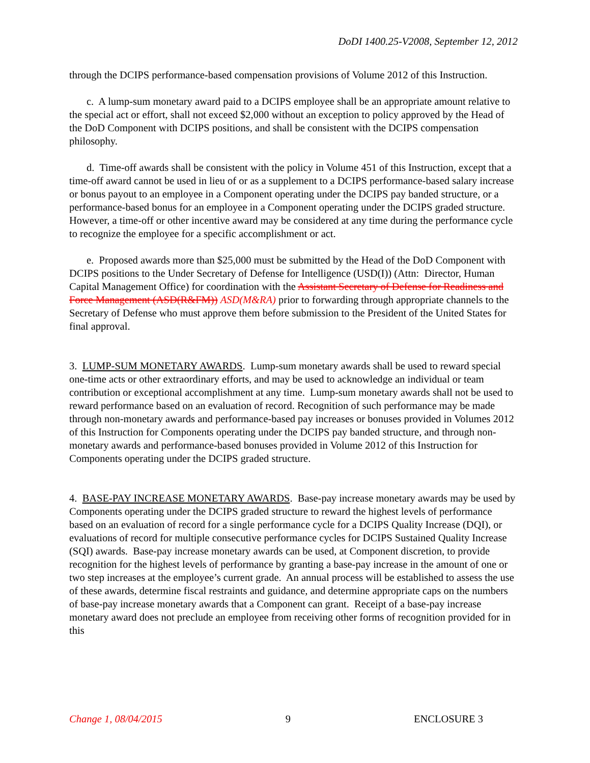DoDI 1400.25-V2008, September 12, 2012
through the DCIPS performance-based compensation provisions of Volume 2012 of this Instruction.
c. A lump-sum monetary award paid to a DCIPS employee shall be an appropriate amount relative to the special act or effort, shall not exceed $2,000 without an exception to policy approved by the Head of the DoD Component with DCIPS positions, and shall be consistent with the DCIPS compensation philosophy.
d. Time-off awards shall be consistent with the policy in Volume 451 of this Instruction, except that a time-off award cannot be used in lieu of or as a supplement to a DCIPS performance-based salary increase or bonus payout to an employee in a Component operating under the DCIPS pay banded structure, or a performance-based bonus for an employee in a Component operating under the DCIPS graded structure. However, a time-off or other incentive award may be considered at any time during the performance cycle to recognize the employee for a specific accomplishment or act.
e. Proposed awards more than $25,000 must be submitted by the Head of the DoD Component with DCIPS positions to the Under Secretary of Defense for Intelligence (USD(I)) (Attn: Director, Human Capital Management Office) for coordination with the Assistant Secretary of Defense for Readiness and Force Management (ASD(R&FM)) ASD(M&RA) prior to forwarding through appropriate channels to the Secretary of Defense who must approve them before submission to the President of the United States for final approval.
3. LUMP-SUM MONETARY AWARDS. Lump-sum monetary awards shall be used to reward special one-time acts or other extraordinary efforts, and may be used to acknowledge an individual or team contribution or exceptional accomplishment at any time. Lump-sum monetary awards shall not be used to reward performance based on an evaluation of record. Recognition of such performance may be made through non-monetary awards and performance-based pay increases or bonuses provided in Volumes 2012 of this Instruction for Components operating under the DCIPS pay banded structure, and through non-monetary awards and performance-based bonuses provided in Volume 2012 of this Instruction for Components operating under the DCIPS graded structure.
4. BASE-PAY INCREASE MONETARY AWARDS. Base-pay increase monetary awards may be used by Components operating under the DCIPS graded structure to reward the highest levels of performance based on an evaluation of record for a single performance cycle for a DCIPS Quality Increase (DQI), or evaluations of record for multiple consecutive performance cycles for DCIPS Sustained Quality Increase (SQI) awards. Base-pay increase monetary awards can be used, at Component discretion, to provide recognition for the highest levels of performance by granting a base-pay increase in the amount of one or two step increases at the employee’s current grade. An annual process will be established to assess the use of these awards, determine fiscal restraints and guidance, and determine appropriate caps on the numbers of base-pay increase monetary awards that a Component can grant. Receipt of a base-pay increase monetary award does not preclude an employee from receiving other forms of recognition provided for in this
Change 1, 08/04/2015 9 ENCLOSURE 3